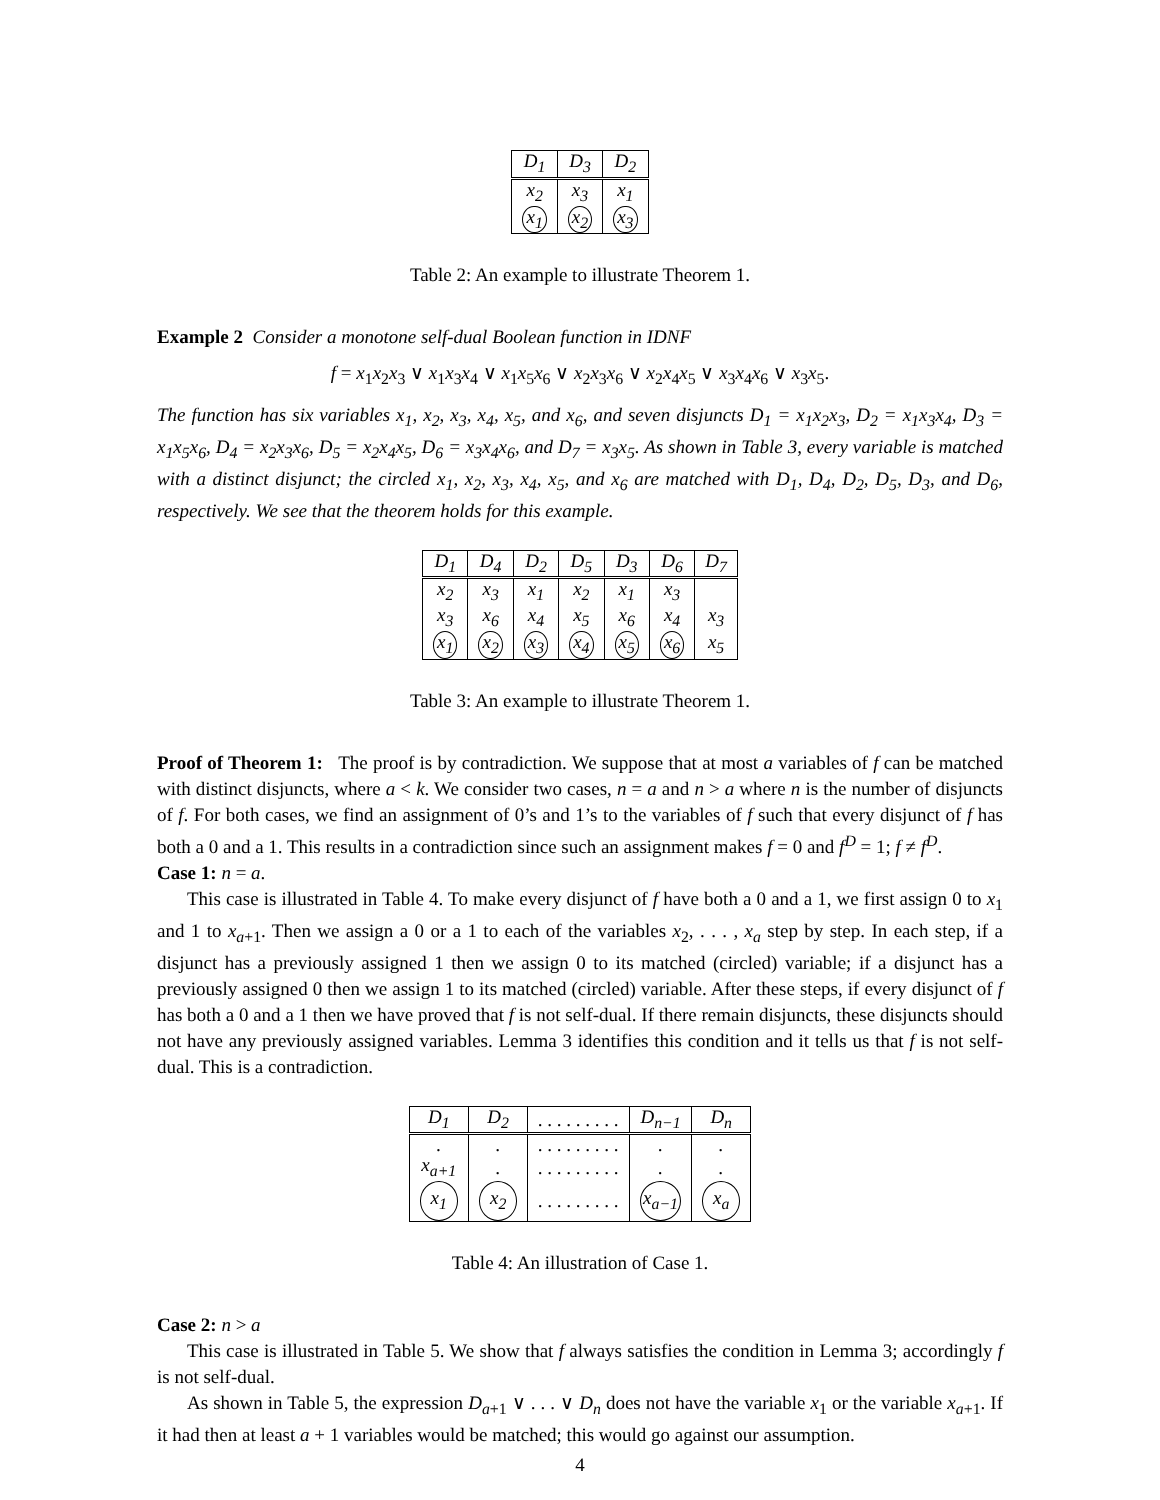| D<sub>1</sub> | D<sub>3</sub> | D<sub>2</sub> |
| --- | --- | --- |
| x<sub>2</sub> | x<sub>3</sub> | x<sub>1</sub> |
| x<sub>1</sub> | x<sub>2</sub> | x<sub>3</sub> |
Table 2: An example to illustrate Theorem 1.
Example 2 Consider a monotone self-dual Boolean function in IDNF
f = x<sub>1</sub>x<sub>2</sub>x<sub>3</sub> ∨ x<sub>1</sub>x<sub>3</sub>x<sub>4</sub> ∨ x<sub>1</sub>x<sub>5</sub>x<sub>6</sub> ∨ x<sub>2</sub>x<sub>3</sub>x<sub>6</sub> ∨ x<sub>2</sub>x<sub>4</sub>x<sub>5</sub> ∨ x<sub>3</sub>x<sub>4</sub>x<sub>6</sub> ∨ x<sub>3</sub>x<sub>5</sub>.
The function has six variables x<sub>1</sub>, x<sub>2</sub>, x<sub>3</sub>, x<sub>4</sub>, x<sub>5</sub>, and x<sub>6</sub>, and seven disjuncts D<sub>1</sub> = x<sub>1</sub>x<sub>2</sub>x<sub>3</sub>, D<sub>2</sub> = x<sub>1</sub>x<sub>3</sub>x<sub>4</sub>, D<sub>3</sub> = x<sub>1</sub>x<sub>5</sub>x<sub>6</sub>, D<sub>4</sub> = x<sub>2</sub>x<sub>3</sub>x<sub>6</sub>, D<sub>5</sub> = x<sub>2</sub>x<sub>4</sub>x<sub>5</sub>, D<sub>6</sub> = x<sub>3</sub>x<sub>4</sub>x<sub>6</sub>, and D<sub>7</sub> = x<sub>3</sub>x<sub>5</sub>. As shown in Table 3, every variable is matched with a distinct disjunct; the circled x<sub>1</sub>, x<sub>2</sub>, x<sub>3</sub>, x<sub>4</sub>, x<sub>5</sub>, and x<sub>6</sub> are matched with D<sub>1</sub>, D<sub>4</sub>, D<sub>2</sub>, D<sub>5</sub>, D<sub>3</sub>, and D<sub>6</sub>, respectively. We see that the theorem holds for this example.
| D<sub>1</sub> | D<sub>4</sub> | D<sub>2</sub> | D<sub>5</sub> | D<sub>3</sub> | D<sub>6</sub> | D<sub>7</sub> |
| --- | --- | --- | --- | --- | --- | --- |
| x<sub>2</sub> | x<sub>3</sub> | x<sub>1</sub> | x<sub>2</sub> | x<sub>1</sub> | x<sub>3</sub> | |
| x<sub>3</sub> | x<sub>6</sub> | x<sub>4</sub> | x<sub>5</sub> | x<sub>6</sub> | x<sub>4</sub> | x<sub>3</sub> |
| x<sub>1</sub> | x<sub>2</sub> | x<sub>3</sub> | x<sub>4</sub> | x<sub>5</sub> | x<sub>6</sub> | x<sub>5</sub> |
Table 3: An example to illustrate Theorem 1.
Proof of Theorem 1: The proof is by contradiction. We suppose that at most a variables of f can be matched with distinct disjuncts, where a < k. We consider two cases, n = a and n > a where n is the number of disjuncts of f. For both cases, we find an assignment of 0’s and 1’s to the variables of f such that every disjunct of f has both a 0 and a 1. This results in a contradiction since such an assignment makes f = 0 and f<sup>D</sup> = 1; f ≠ f<sup>D</sup>.
Case 1: n = a.
This case is illustrated in Table 4. To make every disjunct of f have both a 0 and a 1, we first assign 0 to x<sub>1</sub> and 1 to x<sub>a+1</sub>. Then we assign a 0 or a 1 to each of the variables x<sub>2</sub>, . . . , x<sub>a</sub> step by step. In each step, if a disjunct has a previously assigned 1 then we assign 0 to its matched (circled) variable; if a disjunct has a previously assigned 0 then we assign 1 to its matched (circled) variable. After these steps, if every disjunct of f has both a 0 and a 1 then we have proved that f is not self-dual. If there remain disjuncts, these disjuncts should not have any previously assigned variables. Lemma 3 identifies this condition and it tells us that f is not self-dual. This is a contradiction.
| D<sub>1</sub> | D<sub>2</sub> | . . . . . . . . . | D<sub>n−1</sub> | D<sub>n</sub> |
| --- | --- | --- | --- | --- |
| . | . | . . . . . . . . . | . | . |
| x<sub>a+1</sub> | . | . . . . . . . . . | . | . |
| x<sub>1</sub> | x<sub>2</sub> | . . . . . . . . . | x<sub>a−1</sub> | x<sub>a</sub> |
Table 4: An illustration of Case 1.
Case 2: n > a
This case is illustrated in Table 5. We show that f always satisfies the condition in Lemma 3; accordingly f is not self-dual.
As shown in Table 5, the expression D<sub>a+1</sub> ∨ . . . ∨ D<sub>n</sub> does not have the variable x<sub>1</sub> or the variable x<sub>a+1</sub>. If it had then at least a + 1 variables would be matched; this would go against our assumption.
4